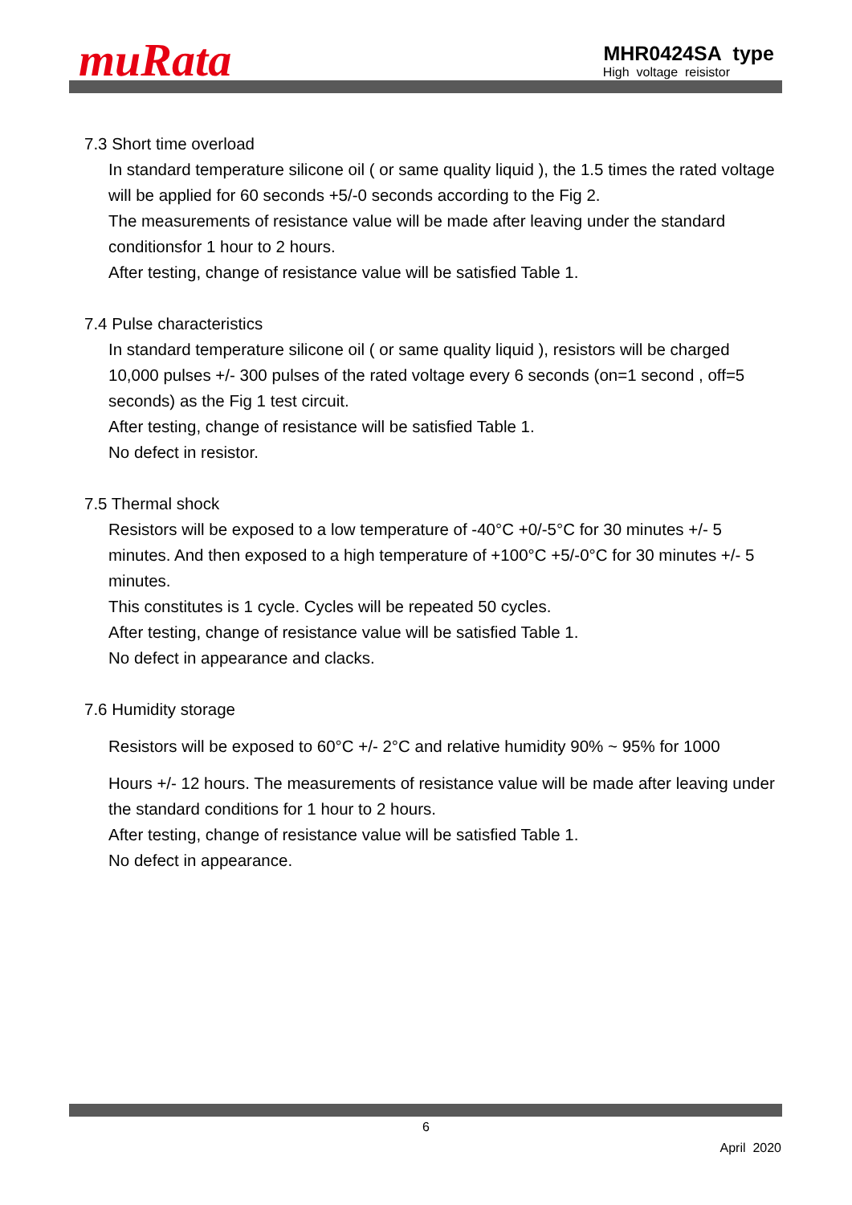muRata
MHR0424SA type
High voltage reisistor
7.3 Short time overload
In standard temperature silicone oil ( or same quality liquid ), the 1.5 times the rated voltage will be applied for 60 seconds +5/-0 seconds according to the Fig 2.
The measurements of resistance value will be made after leaving under the standard conditionsfor 1 hour to 2 hours.
After testing, change of resistance value will be satisfied Table 1.
7.4 Pulse characteristics
In standard temperature silicone oil ( or same quality liquid ), resistors will be charged 10,000 pulses +/- 300 pulses of the rated voltage every 6 seconds (on=1 second , off=5 seconds) as the Fig 1 test circuit.
After testing, change of resistance will be satisfied Table 1.
No defect in resistor.
7.5 Thermal shock
Resistors will be exposed to a low temperature of -40°C +0/-5°C for 30 minutes +/- 5 minutes. And then exposed to a high temperature of +100°C +5/-0°C for 30 minutes +/- 5 minutes.
This constitutes is 1 cycle. Cycles will be repeated 50 cycles.
After testing, change of resistance value will be satisfied Table 1.
No defect in appearance and clacks.
7.6 Humidity storage
Resistors will be exposed to 60°C +/- 2°C and relative humidity 90% ~ 95% for 1000
Hours +/- 12 hours. The measurements of resistance value will be made after leaving under the standard conditions for 1 hour to 2 hours.
After testing, change of resistance value will be satisfied Table 1.
No defect in appearance.
6
April 2020